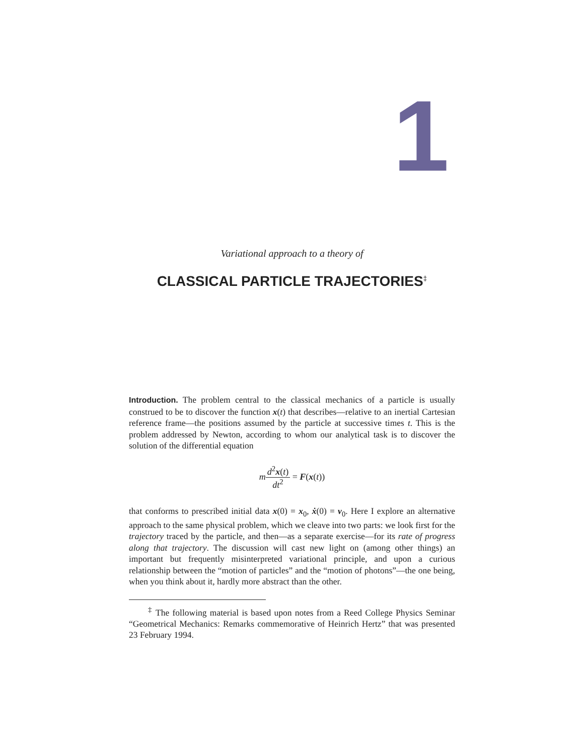1
Variational approach to a theory of
CLASSICAL PARTICLE TRAJECTORIES<sup>‡</sup>
Introduction. The problem central to the classical mechanics of a particle is usually construed to be to discover the function x(t) that describes—relative to an inertial Cartesian reference frame—the positions assumed by the particle at successive times t. This is the problem addressed by Newton, according to whom our analytical task is to discover the solution of the differential equation
md<sup>2</sup>x(t) dt<sup>2</sup> = F(x(t))
that conforms to prescribed initial data x(0) = x<sub>0</sub>, ẋ(0) = v<sub>0</sub>. Here I explore an alternative approach to the same physical problem, which we cleave into two parts: we look first for the trajectory traced by the particle, and then—as a separate exercise—for its rate of progress along that trajectory. The discussion will cast new light on (among other things) an important but frequently misinterpreted variational principle, and upon a curious relationship between the “motion of particles” and the “motion of photons”—the one being, when you think about it, hardly more abstract than the other.
<sup>‡</sup> The following material is based upon notes from a Reed College Physics Seminar “Geometrical Mechanics: Remarks commemorative of Heinrich Hertz” that was presented 23 February 1994.